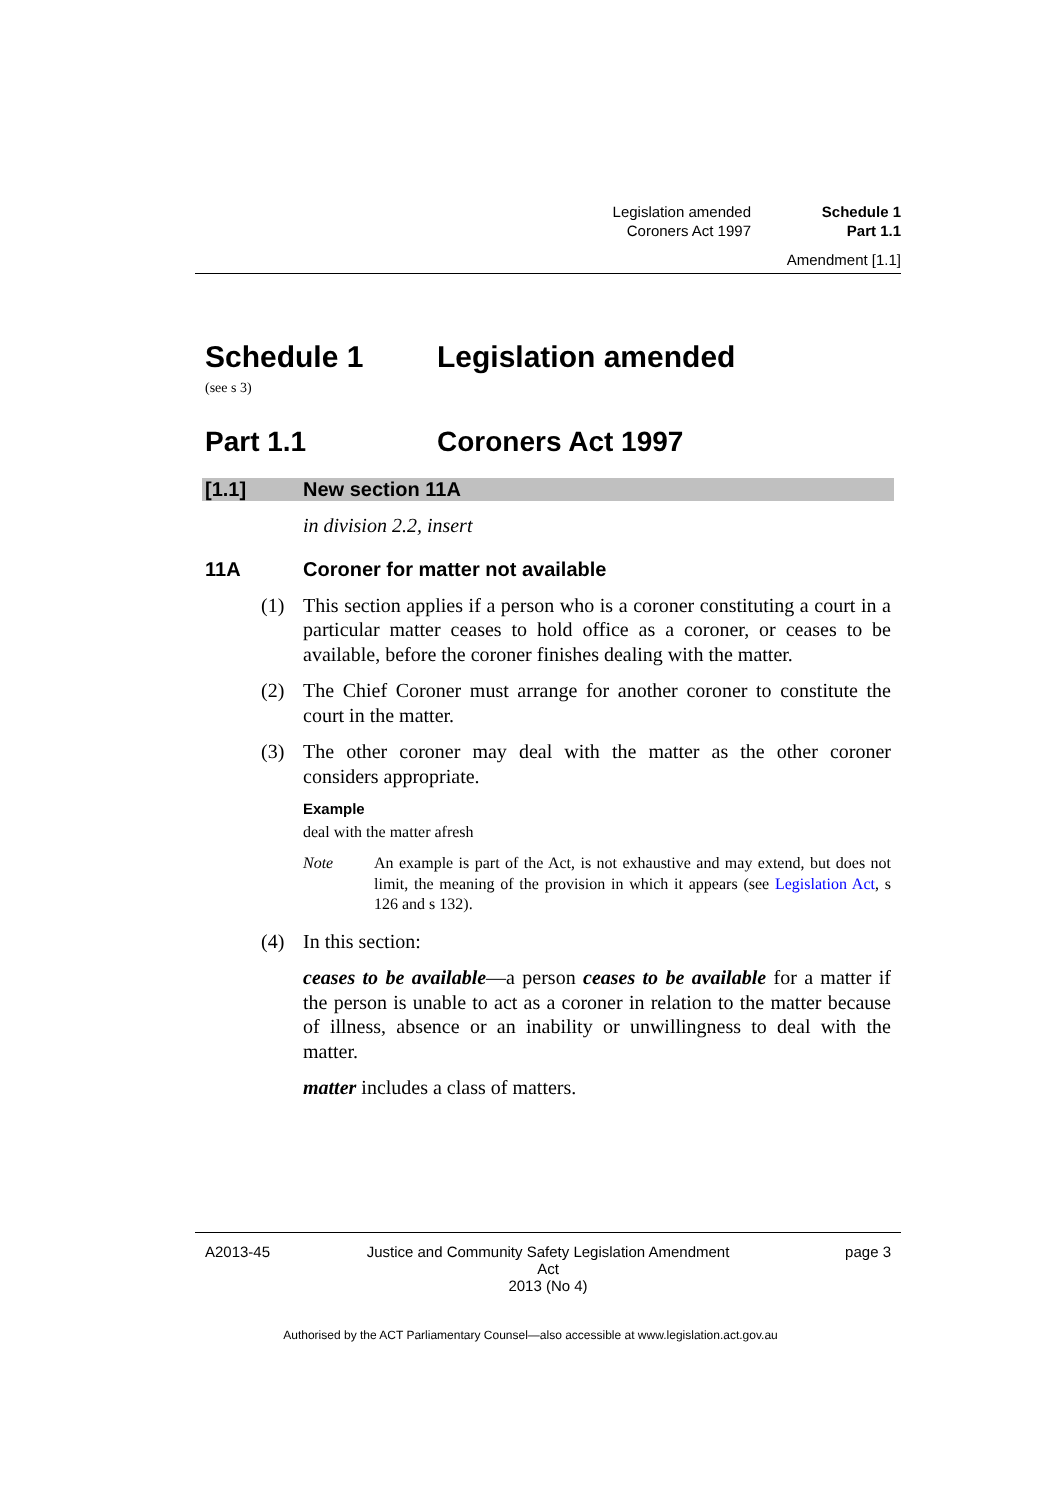Legislation amended Schedule 1
Coroners Act 1997 Part 1.1
Amendment [1.1]
Schedule 1 Legislation amended
(see s 3)
Part 1.1 Coroners Act 1997
[1.1] New section 11A
in division 2.2, insert
11A Coroner for matter not available
(1) This section applies if a person who is a coroner constituting a court in a particular matter ceases to hold office as a coroner, or ceases to be available, before the coroner finishes dealing with the matter.
(2) The Chief Coroner must arrange for another coroner to constitute the court in the matter.
(3) The other coroner may deal with the matter as the other coroner considers appropriate.
Example
deal with the matter afresh
Note An example is part of the Act, is not exhaustive and may extend, but does not limit, the meaning of the provision in which it appears (see Legislation Act, s 126 and s 132).
(4) In this section:
ceases to be available—a person ceases to be available for a matter if the person is unable to act as a coroner in relation to the matter because of illness, absence or an inability or unwillingness to deal with the matter.
matter includes a class of matters.
A2013-45 Justice and Community Safety Legislation Amendment Act
2013 (No 4)
page 3
Authorised by the ACT Parliamentary Counsel—also accessible at www.legislation.act.gov.au